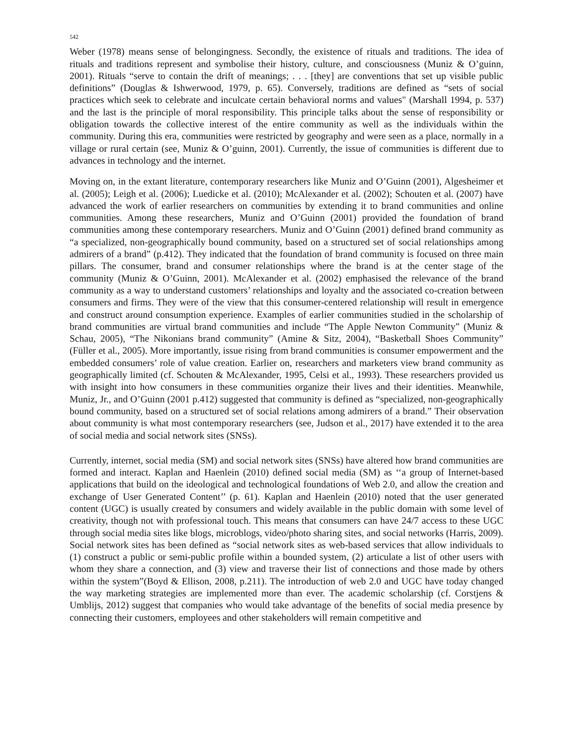542
Weber (1978) means sense of belongingness. Secondly, the existence of rituals and traditions. The idea of rituals and traditions represent and symbolise their history, culture, and consciousness (Muniz & O’guinn, 2001). Rituals “serve to contain the drift of meanings; . . . [they] are conventions that set up visible public definitions” (Douglas & Ishwerwood, 1979, p. 65). Conversely, traditions are defined as “sets of social practices which seek to celebrate and inculcate certain behavioral norms and values" (Marshall 1994, p. 537) and the last is the principle of moral responsibility. This principle talks about the sense of responsibility or obligation towards the collective interest of the entire community as well as the individuals within the community. During this era, communities were restricted by geography and were seen as a place, normally in a village or rural certain (see, Muniz & O’guinn, 2001). Currently, the issue of communities is different due to advances in technology and the internet.
Moving on, in the extant literature, contemporary researchers like Muniz and O’Guinn (2001), Algesheimer et al. (2005); Leigh et al. (2006); Luedicke et al. (2010); McAlexander et al. (2002); Schouten et al. (2007) have advanced the work of earlier researchers on communities by extending it to brand communities and online communities. Among these researchers, Muniz and O’Guinn (2001) provided the foundation of brand communities among these contemporary researchers. Muniz and O’Guinn (2001) defined brand community as “a specialized, non-geographically bound community, based on a structured set of social relationships among admirers of a brand” (p.412). They indicated that the foundation of brand community is focused on three main pillars. The consumer, brand and consumer relationships where the brand is at the center stage of the community (Muniz & O’Guinn, 2001). McAlexander et al. (2002) emphasised the relevance of the brand community as a way to understand customers’ relationships and loyalty and the associated co-creation between consumers and firms. They were of the view that this consumer-centered relationship will result in emergence and construct around consumption experience. Examples of earlier communities studied in the scholarship of brand communities are virtual brand communities and include “The Apple Newton Community” (Muniz & Schau, 2005), “The Nikonians brand community” (Amine & Sitz, 2004), “Basketball Shoes Community” (Füller et al., 2005). More importantly, issue rising from brand communities is consumer empowerment and the embedded consumers’ role of value creation. Earlier on, researchers and marketers view brand community as geographically limited (cf. Schouten & McAlexander, 1995, Celsi et al., 1993). These researchers provided us with insight into how consumers in these communities organize their lives and their identities. Meanwhile, Muniz, Jr., and O’Guinn (2001 p.412) suggested that community is defined as “specialized, non-geographically bound community, based on a structured set of social relations among admirers of a brand.” Their observation about community is what most contemporary researchers (see, Judson et al., 2017) have extended it to the area of social media and social network sites (SNSs).
Currently, internet, social media (SM) and social network sites (SNSs) have altered how brand communities are formed and interact. Kaplan and Haenlein (2010) defined social media (SM) as ‘‘a group of Internet-based applications that build on the ideological and technological foundations of Web 2.0, and allow the creation and exchange of User Generated Content’’ (p. 61). Kaplan and Haenlein (2010) noted that the user generated content (UGC) is usually created by consumers and widely available in the public domain with some level of creativity, though not with professional touch. This means that consumers can have 24/7 access to these UGC through social media sites like blogs, microblogs, video/photo sharing sites, and social networks (Harris, 2009). Social network sites has been defined as “social network sites as web-based services that allow individuals to (1) construct a public or semi-public profile within a bounded system, (2) articulate a list of other users with whom they share a connection, and (3) view and traverse their list of connections and those made by others within the system”(Boyd & Ellison, 2008, p.211). The introduction of web 2.0 and UGC have today changed the way marketing strategies are implemented more than ever. The academic scholarship (cf. Corstjens & Umblijs, 2012) suggest that companies who would take advantage of the benefits of social media presence by connecting their customers, employees and other stakeholders will remain competitive and